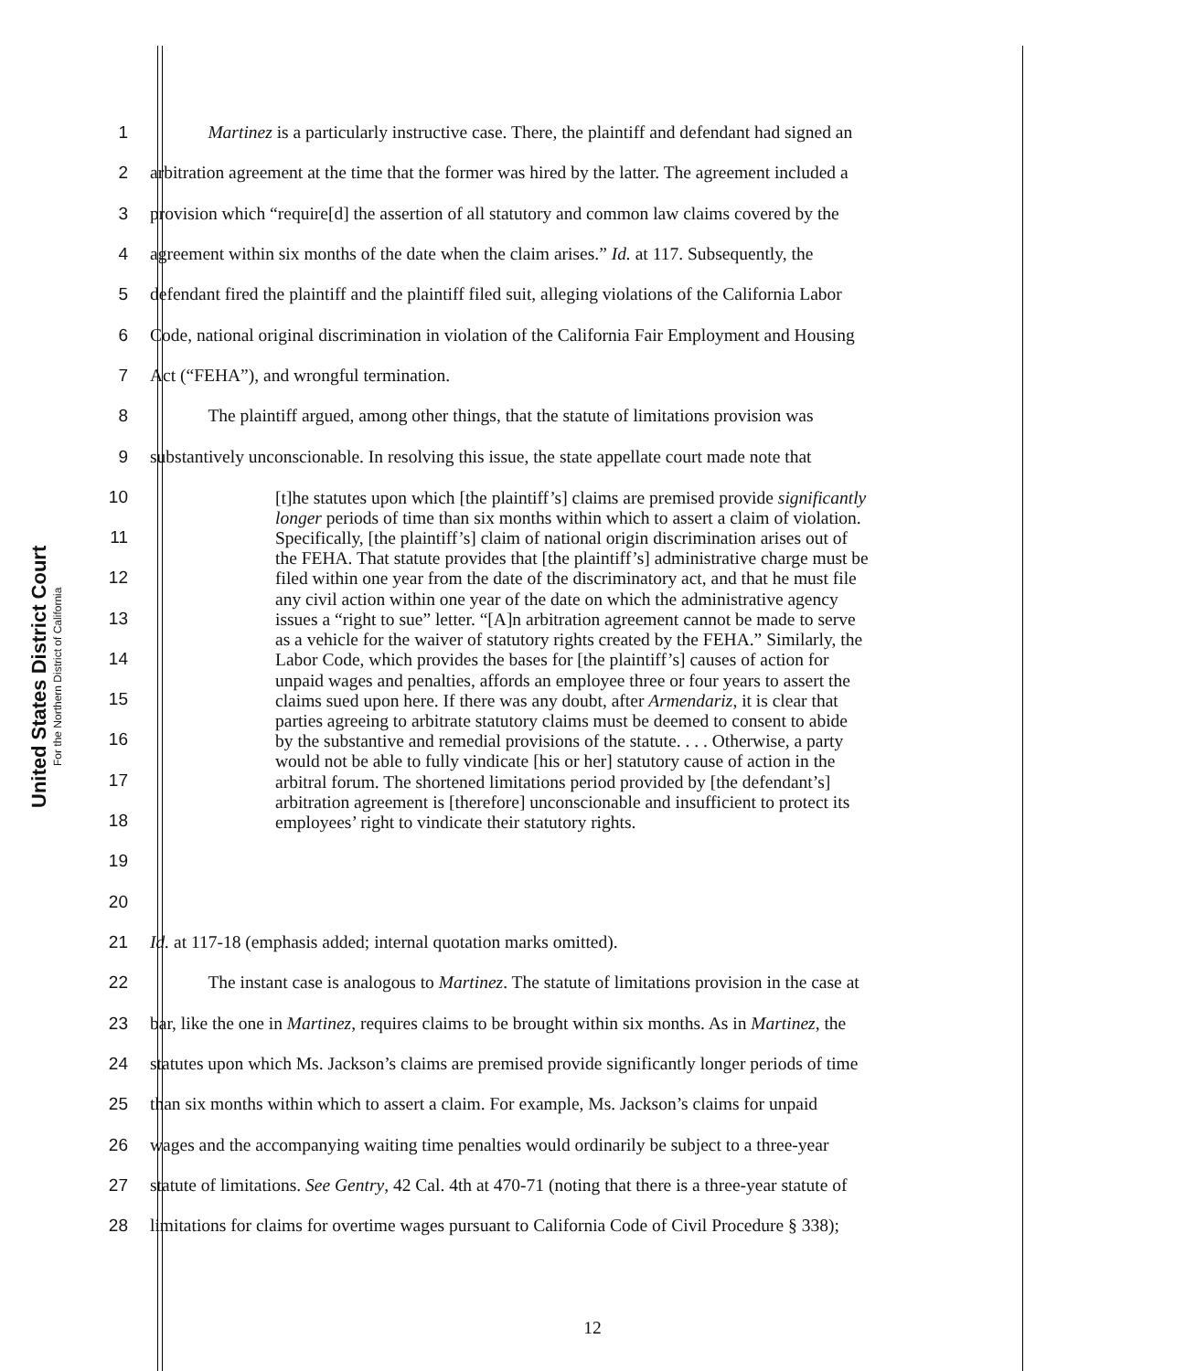United States District Court
For the Northern District of California
1 Martinez is a particularly instructive case. There, the plaintiff and defendant had signed an
2 arbitration agreement at the time that the former was hired by the latter. The agreement included a
3 provision which “require[d] the assertion of all statutory and common law claims covered by the
4 agreement within six months of the date when the claim arises.” Id. at 117. Subsequently, the
5 defendant fired the plaintiff and the plaintiff filed suit, alleging violations of the California Labor
6 Code, national original discrimination in violation of the California Fair Employment and Housing
7 Act (“FEHA”), and wrongful termination.
8 The plaintiff argued, among other things, that the statute of limitations provision was
9 substantively unconscionable. In resolving this issue, the state appellate court made note that
10
11
12
13
14
15
16
17
18
19
20
[t]he statutes upon which [the plaintiff’s] claims are premised provide significantly longer periods of time than six months within which to assert a claim of violation. Specifically, [the plaintiff’s] claim of national origin discrimination arises out of the FEHA. That statute provides that [the plaintiff’s] administrative charge must be filed within one year from the date of the discriminatory act, and that he must file any civil action within one year of the date on which the administrative agency issues a “right to sue” letter. “[A]n arbitration agreement cannot be made to serve as a vehicle for the waiver of statutory rights created by the FEHA.” Similarly, the Labor Code, which provides the bases for [the plaintiff’s] causes of action for unpaid wages and penalties, affords an employee three or four years to assert the claims sued upon here. If there was any doubt, after Armendariz, it is clear that parties agreeing to arbitrate statutory claims must be deemed to consent to abide by the substantive and remedial provisions of the statute. . . . Otherwise, a party would not be able to fully vindicate [his or her] statutory cause of action in the arbitral forum. The shortened limitations period provided by [the defendant’s] arbitration agreement is [therefore] unconscionable and insufficient to protect its employees’ right to vindicate their statutory rights.
21 Id. at 117-18 (emphasis added; internal quotation marks omitted).
22 The instant case is analogous to Martinez. The statute of limitations provision in the case at
23 bar, like the one in Martinez, requires claims to be brought within six months. As in Martinez, the
24 statutes upon which Ms. Jackson’s claims are premised provide significantly longer periods of time
25 than six months within which to assert a claim. For example, Ms. Jackson’s claims for unpaid
26 wages and the accompanying waiting time penalties would ordinarily be subject to a three-year
27 statute of limitations. See Gentry, 42 Cal. 4th at 470-71 (noting that there is a three-year statute of
28 limitations for claims for overtime wages pursuant to California Code of Civil Procedure § 338);
12